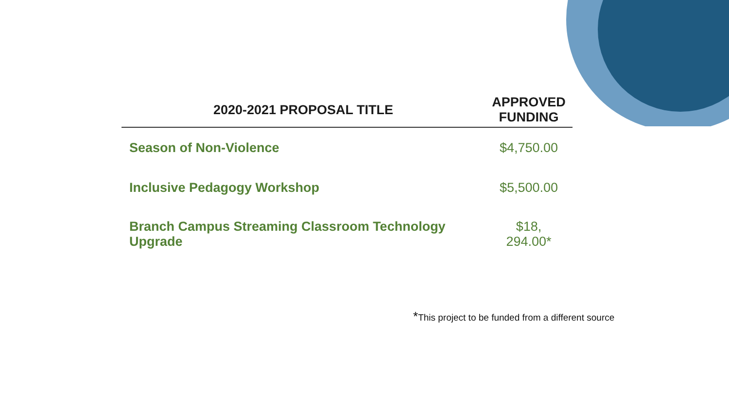| 2020-2021 PROPOSAL TITLE | APPROVED FUNDING |
| --- | --- |
| Season of Non-Violence | $4,750.00 |
| Inclusive Pedagogy Workshop | $5,500.00 |
| Branch Campus Streaming Classroom Technology Upgrade | $18, 294.00* |
*This project to be funded from a different source